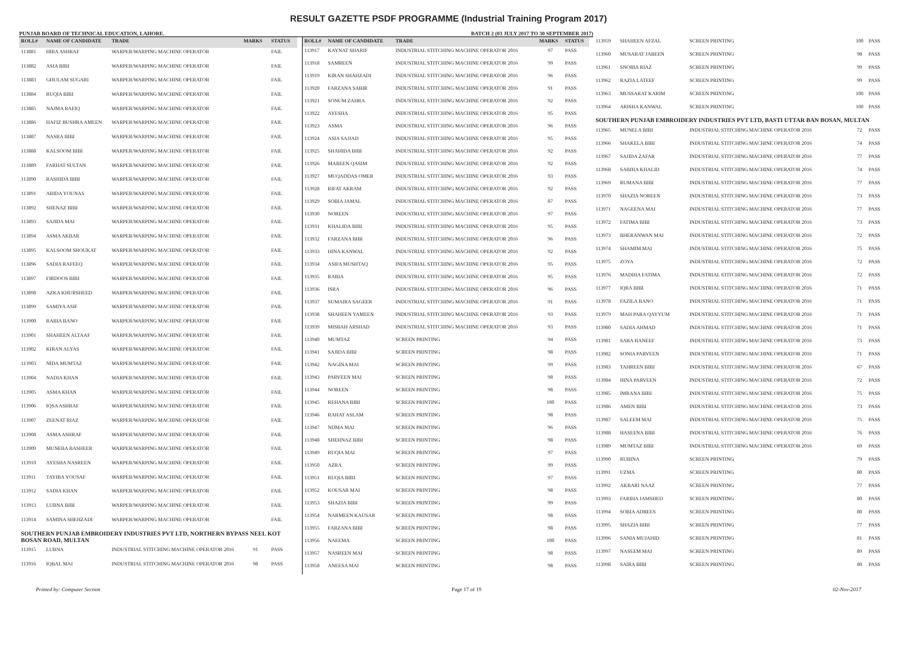RESULT GAZETTE PSDF PROGRAMME (Industrial Training Program 2017)
PUNJAB BOARD OF TECHNICAL EDUCATION, LAHORE. BATCH 2 (03 JULY 2017 TO 30 SEPTEMBER 2017)
| ROLL# | NAME OF CANDIDATE | TRADE | MARKS | STATUS |
| --- | --- | --- | --- | --- |
| 113881 | HIRA ASHRAF | WARPER/WARPING MACHINE OPERATOR | | FAIL |
| 113882 | ASIA BIBI | WARPER/WARPING MACHINE OPERATOR | | FAIL |
| 113883 | GHULAM SUGARI | WARPER/WARPING MACHINE OPERATOR | | FAIL |
| 113884 | RUQIA BIBI | WARPER/WARPING MACHINE OPERATOR | | FAIL |
| 113885 | NAJMA RAFIQ | WARPER/WARPING MACHINE OPERATOR | | FAIL |
| 113886 | HAFIZ BUSHRA AMEEN | WARPER/WARPING MACHINE OPERATOR | | FAIL |
| 113887 | NASRA BIBI | WARPER/WARPING MACHINE OPERATOR | | FAIL |
| 113888 | KALSOOM BIBI | WARPER/WARPING MACHINE OPERATOR | | FAIL |
| 113889 | FARHAT SULTAN | WARPER/WARPING MACHINE OPERATOR | | FAIL |
| 113890 | RASHIDA BIBI | WARPER/WARPING MACHINE OPERATOR | | FAIL |
| 113891 | ABIDA YOUNAS | WARPER/WARPING MACHINE OPERATOR | | FAIL |
| 113892 | SHENAZ BIBI | WARPER/WARPING MACHINE OPERATOR | | FAIL |
| 113893 | SAJIDA MAI | WARPER/WARPING MACHINE OPERATOR | | FAIL |
| 113894 | ASMA AKBAR | WARPER/WARPING MACHINE OPERATOR | | FAIL |
| 113895 | KALSOOM SHOUKAT | WARPER/WARPING MACHINE OPERATOR | | FAIL |
| 113896 | SADIA RAFEEQ | WARPER/WARPING MACHINE OPERATOR | | FAIL |
| 113897 | FIRDOOS BIBI | WARPER/WARPING MACHINE OPERATOR | | FAIL |
| 113898 | AZKA KHURSHEED | WARPER/WARPING MACHINE OPERATOR | | FAIL |
| 113899 | SAMIYA ASIF | WARPER/WARPING MACHINE OPERATOR | | FAIL |
| 113900 | RABIA BANO | WARPER/WARPING MACHINE OPERATOR | | FAIL |
| 113901 | SHAHEEN ALTAAF | WARPER/WARPING MACHINE OPERATOR | | FAIL |
| 113902 | KIRAN ALYAS | WARPER/WARPING MACHINE OPERATOR | | FAIL |
| 113903 | NIDA MUMTAZ | WARPER/WARPING MACHINE OPERATOR | | FAIL |
| 113904 | NADIA KHAN | WARPER/WARPING MACHINE OPERATOR | | FAIL |
| 113905 | ASMA KHAN | WARPER/WARPING MACHINE OPERATOR | | FAIL |
| 113906 | IQSA ASHRAF | WARPER/WARPING MACHINE OPERATOR | | FAIL |
| 113907 | ZEENAT RIAZ | WARPER/WARPING MACHINE OPERATOR | | FAIL |
| 113908 | ASMA ASHRAF | WARPER/WARPING MACHINE OPERATOR | | FAIL |
| 113909 | MUNEBA BASHEER | WARPER/WARPING MACHINE OPERATOR | | FAIL |
| 113910 | AYESHA NASREEN | WARPER/WARPING MACHINE OPERATOR | | FAIL |
| 113911 | TAYIBA YOUSAF | WARPER/WARPING MACHINE OPERATOR | | FAIL |
| 113912 | SADIA KHAN | WARPER/WARPING MACHINE OPERATOR | | FAIL |
| 113913 | LUBNA BIBI | WARPER/WARPING MACHINE OPERATOR | | FAIL |
| 113914 | SAMINA SHEHZADI | WARPER/WARPING MACHINE OPERATOR | | FAIL |
| SOUTHERN PUNJAB EMBROIDERY INDUSTRIES PVT LTD, NORTHERN BYPASS NEEL KOT BOSAN ROAD, MULTAN | | | | |
| 113915 | LUBNA | INDUSTRIAL STITCHING MACHINE OPERATOR 2016 | 91 | PASS |
| 113916 | IQBAL MAI | INDUSTRIAL STITCHING MACHINE OPERATOR 2016 | 98 | PASS |
| ROLL# | NAME OF CANDIDATE | TRADE | MARKS | STATUS |
| --- | --- | --- | --- | --- |
| 113917 | KAYNAT SHARIF | INDUSTRIAL STITCHING MACHINE OPERATOR 2016 | 97 | PASS |
| 113918 | SAMREEN | INDUSTRIAL STITCHING MACHINE OPERATOR 2016 | 99 | PASS |
| 113919 | KIRAN SHAHZADI | INDUSTRIAL STITCHING MACHINE OPERATOR 2016 | 96 | PASS |
| 113920 | FARZANA SABIR | INDUSTRIAL STITCHING MACHINE OPERATOR 2016 | 91 | PASS |
| 113921 | SONUM ZAHRA | INDUSTRIAL STITCHING MACHINE OPERATOR 2016 | 92 | PASS |
| 113922 | AYESHA | INDUSTRIAL STITCHING MACHINE OPERATOR 2016 | 95 | PASS |
| 113923 | ASMA | INDUSTRIAL STITCHING MACHINE OPERATOR 2016 | 96 | PASS |
| 113924 | ASIA SAJJAD | INDUSTRIAL STITCHING MACHINE OPERATOR 2016 | 95 | PASS |
| 113925 | SHAHIDA BIBI | INDUSTRIAL STITCHING MACHINE OPERATOR 2016 | 92 | PASS |
| 113926 | MABEEN QASIM | INDUSTRIAL STITCHING MACHINE OPERATOR 2016 | 92 | PASS |
| 113927 | MUQADDAS OMER | INDUSTRIAL STITCHING MACHINE OPERATOR 2016 | 93 | PASS |
| 113928 | RIFAT AKRAM | INDUSTRIAL STITCHING MACHINE OPERATOR 2016 | 92 | PASS |
| 113929 | SOBIA JAMAL | INDUSTRIAL STITCHING MACHINE OPERATOR 2016 | 87 | PASS |
| 113930 | NOREEN | INDUSTRIAL STITCHING MACHINE OPERATOR 2016 | 97 | PASS |
| 113931 | KHALIDA BIBI | INDUSTRIAL STITCHING MACHINE OPERATOR 2016 | 95 | PASS |
| 113932 | FARZANA BIBI | INDUSTRIAL STITCHING MACHINE OPERATOR 2016 | 96 | PASS |
| 113933 | HINA KANWAL | INDUSTRIAL STITCHING MACHINE OPERATOR 2016 | 92 | PASS |
| 113934 | ASIFA MUSHTAQ | INDUSTRIAL STITCHING MACHINE OPERATOR 2016 | 95 | PASS |
| 113935 | RABIA | INDUSTRIAL STITCHING MACHINE OPERATOR 2016 | 95 | PASS |
| 113936 | ISRA | INDUSTRIAL STITCHING MACHINE OPERATOR 2016 | 96 | PASS |
| 113937 | SUMAIRA SAGEER | INDUSTRIAL STITCHING MACHINE OPERATOR 2016 | 91 | PASS |
| 113938 | SHAHEEN YAMEEN | INDUSTRIAL STITCHING MACHINE OPERATOR 2016 | 93 | PASS |
| 113939 | MISBAH ARSHAD | INDUSTRIAL STITCHING MACHINE OPERATOR 2016 | 93 | PASS |
| 113940 | MUMTAZ | SCREEN PRINTING | 94 | PASS |
| 113941 | SAJIDA BIBI | SCREEN PRINTING | 98 | PASS |
| 113942 | NAGINA MAI | SCREEN PRINTING | 99 | PASS |
| 113943 | PARVEEN MAI | SCREEN PRINTING | 98 | PASS |
| 113944 | NOREEN | SCREEN PRINTING | 98 | PASS |
| 113945 | REHANA BIBI | SCREEN PRINTING | 100 | PASS |
| 113946 | RAHAT ASLAM | SCREEN PRINTING | 98 | PASS |
| 113947 | NIJMA MAI | SCREEN PRINTING | 96 | PASS |
| 113948 | SHEHNAZ BIBI | SCREEN PRINTING | 98 | PASS |
| 113949 | RUQIA MAI | SCREEN PRINTING | 97 | PASS |
| 113950 | AZRA | SCREEN PRINTING | 99 | PASS |
| 113951 | RUQIA BIBI | SCREEN PRINTING | 97 | PASS |
| 113952 | KOUSAR MAI | SCREEN PRINTING | 98 | PASS |
| 113953 | SHAZIA BIBI | SCREEN PRINTING | 99 | PASS |
| 113954 | NARMEEN KAUSAR | SCREEN PRINTING | 98 | PASS |
| 113955 | FARZANA BIBI | SCREEN PRINTING | 98 | PASS |
| 113956 | NAEEMA | SCREEN PRINTING | 100 | PASS |
| 113957 | NASREEN MAI | SCREEN PRINTING | 98 | PASS |
| 113958 | ANEESA MAI | SCREEN PRINTING | 98 | PASS |
| 113959 | SHAHEEN AFZAL | SCREEN PRINTING | 100 | PASS |
| 113960 | MUSARAT JABEEN | SCREEN PRINTING | 98 | PASS |
| 113961 | SNOBIA RIAZ | SCREEN PRINTING | 99 | PASS |
| 113962 | RAZIA LATEEF | SCREEN PRINTING | 99 | PASS |
| 113963 | MUSSARAT KARIM | SCREEN PRINTING | 100 | PASS |
| 113964 | ARISHA KANWAL | SCREEN PRINTING | 100 | PASS |
| SOUTHERN PUNJAB EMBROIDERY INDUSTRIES PVT LTD, BASTI UTTAR BAN BOSAN, MULTAN | | | | |
| 113965 | MUNELA BIBI | INDUSTRIAL STITCHING MACHINE OPERATOR 2016 | 72 | PASS |
| 113966 | SHAKELA BIBI | INDUSTRIAL STITCHING MACHINE OPERATOR 2016 | 74 | PASS |
| 113967 | SAJIDA ZAFAR | INDUSTRIAL STITCHING MACHINE OPERATOR 2016 | 77 | PASS |
| 113968 | SABIHA KHALID | INDUSTRIAL STITCHING MACHINE OPERATOR 2016 | 74 | PASS |
| 113969 | RUMANA BIBI | INDUSTRIAL STITCHING MACHINE OPERATOR 2016 | 77 | PASS |
| 113970 | SHAZIA NOREEN | INDUSTRIAL STITCHING MACHINE OPERATOR 2016 | 73 | PASS |
| 113971 | NAGEENA MAI | INDUSTRIAL STITCHING MACHINE OPERATOR 2016 | 77 | PASS |
| 113972 | FATIMA BIBI | INDUSTRIAL STITCHING MACHINE OPERATOR 2016 | 73 | PASS |
| 113973 | BHERANWAN MAI | INDUSTRIAL STITCHING MACHINE OPERATOR 2016 | 72 | PASS |
| 113974 | SHAMIM MAI | INDUSTRIAL STITCHING MACHINE OPERATOR 2016 | 75 | PASS |
| 113975 | ZOYA | INDUSTRIAL STITCHING MACHINE OPERATOR 2016 | 72 | PASS |
| 113976 | MADIHA FATIMA | INDUSTRIAL STITCHING MACHINE OPERATOR 2016 | 72 | PASS |
| 113977 | IQRA BIBI | INDUSTRIAL STITCHING MACHINE OPERATOR 2016 | 71 | PASS |
| 113978 | FAZILA BANO | INDUSTRIAL STITCHING MACHINE OPERATOR 2016 | 71 | PASS |
| 113979 | MAH PARA QAYYUM | INDUSTRIAL STITCHING MACHINE OPERATOR 2016 | 71 | PASS |
| 113980 | SADIA AHMAD | INDUSTRIAL STITCHING MACHINE OPERATOR 2016 | 71 | PASS |
| 113981 | SABA HANEEF | INDUSTRIAL STITCHING MACHINE OPERATOR 2016 | 73 | PASS |
| 113982 | SONIA PARVEEN | INDUSTRIAL STITCHING MACHINE OPERATOR 2016 | 71 | PASS |
| 113983 | TAHREEN BIBI | INDUSTRIAL STITCHING MACHINE OPERATOR 2016 | 67 | PASS |
| 113984 | HINA PARVEEN | INDUSTRIAL STITCHING MACHINE OPERATOR 2016 | 72 | PASS |
| 113985 | IMRANA BIBI | INDUSTRIAL STITCHING MACHINE OPERATOR 2016 | 75 | PASS |
| 113986 | AMEN BIBI | INDUSTRIAL STITCHING MACHINE OPERATOR 2016 | 73 | PASS |
| 113987 | SALEEM MAI | INDUSTRIAL STITCHING MACHINE OPERATOR 2016 | 75 | PASS |
| 113988 | HASEENA BIBI | INDUSTRIAL STITCHING MACHINE OPERATOR 2016 | 76 | PASS |
| 113989 | MUMTAZ BIBI | INDUSTRIAL STITCHING MACHINE OPERATOR 2016 | 69 | PASS |
| 113990 | RUBINA | SCREEN PRINTING | 79 | PASS |
| 113991 | UZMA | SCREEN PRINTING | 80 | PASS |
| 113992 | AKBARI NAAZ | SCREEN PRINTING | 77 | PASS |
| 113993 | FARIHA JAMSHED | SCREEN PRINTING | 80 | PASS |
| 113994 | SOBIA ADREES | SCREEN PRINTING | 80 | PASS |
| 113995 | SHAZIA BIBI | SCREEN PRINTING | 77 | PASS |
| 113996 | SANIA MUJAHID | SCREEN PRINTING | 81 | PASS |
| 113997 | NASEEM MAI | SCREEN PRINTING | 89 | PASS |
| 113998 | SAIRA BIBI | SCREEN PRINTING | 80 | PASS |
Printed by: Computer Section Page 17 of 19 02-Nov-2017